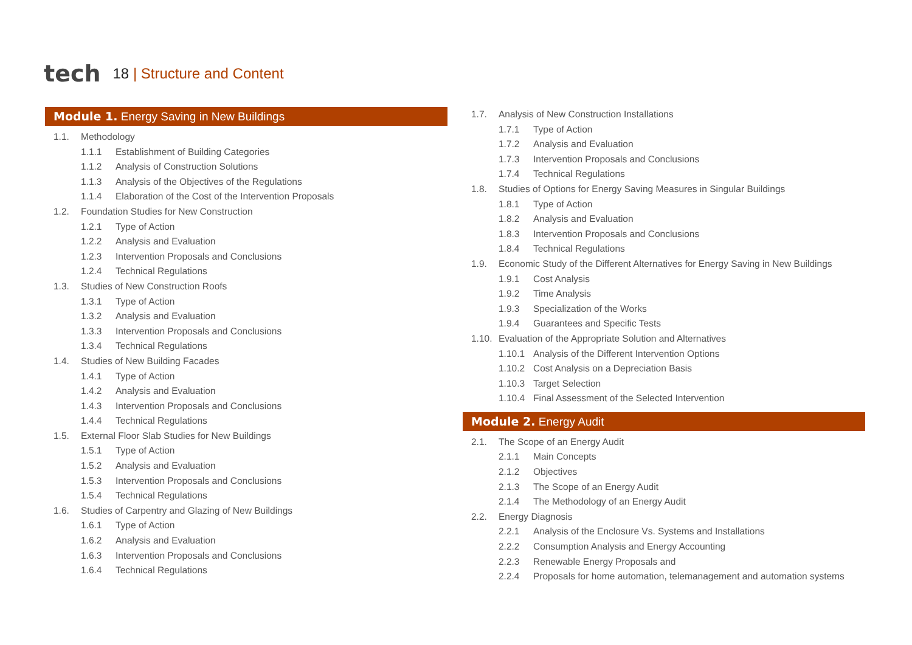tech
18 | Structure and Content
Module 1. Energy Saving in New Buildings
1.1. Methodology
1.1.1 Establishment of Building Categories
1.1.2 Analysis of Construction Solutions
1.1.3 Analysis of the Objectives of the Regulations
1.1.4 Elaboration of the Cost of the Intervention Proposals
1.2. Foundation Studies for New Construction
1.2.1 Type of Action
1.2.2 Analysis and Evaluation
1.2.3 Intervention Proposals and Conclusions
1.2.4 Technical Regulations
1.3. Studies of New Construction Roofs
1.3.1 Type of Action
1.3.2 Analysis and Evaluation
1.3.3 Intervention Proposals and Conclusions
1.3.4 Technical Regulations
1.4. Studies of New Building Facades
1.4.1 Type of Action
1.4.2 Analysis and Evaluation
1.4.3 Intervention Proposals and Conclusions
1.4.4 Technical Regulations
1.5. External Floor Slab Studies for New Buildings
1.5.1 Type of Action
1.5.2 Analysis and Evaluation
1.5.3 Intervention Proposals and Conclusions
1.5.4 Technical Regulations
1.6. Studies of Carpentry and Glazing of New Buildings
1.6.1 Type of Action
1.6.2 Analysis and Evaluation
1.6.3 Intervention Proposals and Conclusions
1.6.4 Technical Regulations
1.7. Analysis of New Construction Installations
1.7.1 Type of Action
1.7.2 Analysis and Evaluation
1.7.3 Intervention Proposals and Conclusions
1.7.4 Technical Regulations
1.8. Studies of Options for Energy Saving Measures in Singular Buildings
1.8.1 Type of Action
1.8.2 Analysis and Evaluation
1.8.3 Intervention Proposals and Conclusions
1.8.4 Technical Regulations
1.9. Economic Study of the Different Alternatives for Energy Saving in New Buildings
1.9.1 Cost Analysis
1.9.2 Time Analysis
1.9.3 Specialization of the Works
1.9.4 Guarantees and Specific Tests
1.10. Evaluation of the Appropriate Solution and Alternatives
1.10.1 Analysis of the Different Intervention Options
1.10.2 Cost Analysis on a Depreciation Basis
1.10.3 Target Selection
1.10.4 Final Assessment of the Selected Intervention
Module 2. Energy Audit
2.1. The Scope of an Energy Audit
2.1.1 Main Concepts
2.1.2 Objectives
2.1.3 The Scope of an Energy Audit
2.1.4 The Methodology of an Energy Audit
2.2. Energy Diagnosis
2.2.1 Analysis of the Enclosure Vs. Systems and Installations
2.2.2 Consumption Analysis and Energy Accounting
2.2.3 Renewable Energy Proposals and
2.2.4 Proposals for home automation, telemanagement and automation systems